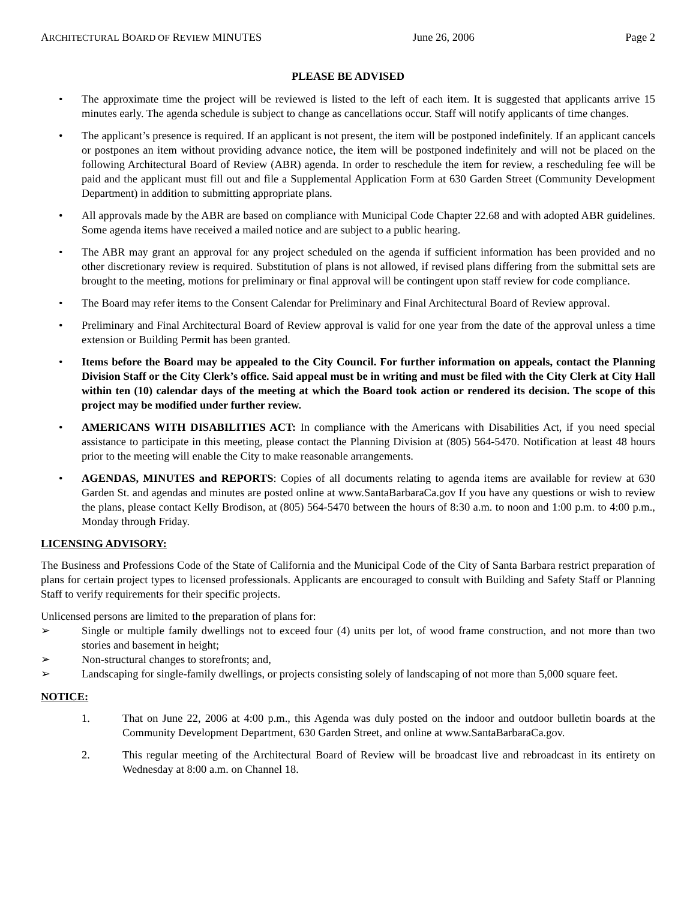ARCHITECTURAL BOARD OF REVIEW MINUTES June 26, 2006 Page 2
PLEASE BE ADVISED
• The approximate time the project will be reviewed is listed to the left of each item. It is suggested that applicants arrive 15 minutes early. The agenda schedule is subject to change as cancellations occur. Staff will notify applicants of time changes.
• The applicant’s presence is required. If an applicant is not present, the item will be postponed indefinitely. If an applicant cancels or postpones an item without providing advance notice, the item will be postponed indefinitely and will not be placed on the following Architectural Board of Review (ABR) agenda. In order to reschedule the item for review, a rescheduling fee will be paid and the applicant must fill out and file a Supplemental Application Form at 630 Garden Street (Community Development Department) in addition to submitting appropriate plans.
• All approvals made by the ABR are based on compliance with Municipal Code Chapter 22.68 and with adopted ABR guidelines. Some agenda items have received a mailed notice and are subject to a public hearing.
• The ABR may grant an approval for any project scheduled on the agenda if sufficient information has been provided and no other discretionary review is required. Substitution of plans is not allowed, if revised plans differing from the submittal sets are brought to the meeting, motions for preliminary or final approval will be contingent upon staff review for code compliance.
• The Board may refer items to the Consent Calendar for Preliminary and Final Architectural Board of Review approval.
• Preliminary and Final Architectural Board of Review approval is valid for one year from the date of the approval unless a time extension or Building Permit has been granted.
• Items before the Board may be appealed to the City Council. For further information on appeals, contact the Planning Division Staff or the City Clerk’s office. Said appeal must be in writing and must be filed with the City Clerk at City Hall within ten (10) calendar days of the meeting at which the Board took action or rendered its decision. The scope of this project may be modified under further review.
• AMERICANS WITH DISABILITIES ACT: In compliance with the Americans with Disabilities Act, if you need special assistance to participate in this meeting, please contact the Planning Division at (805) 564-5470. Notification at least 48 hours prior to the meeting will enable the City to make reasonable arrangements.
• AGENDAS, MINUTES and REPORTS: Copies of all documents relating to agenda items are available for review at 630 Garden St. and agendas and minutes are posted online at www.SantaBarbaraCa.gov If you have any questions or wish to review the plans, please contact Kelly Brodison, at (805) 564-5470 between the hours of 8:30 a.m. to noon and 1:00 p.m. to 4:00 p.m., Monday through Friday.
LICENSING ADVISORY:
The Business and Professions Code of the State of California and the Municipal Code of the City of Santa Barbara restrict preparation of plans for certain project types to licensed professionals. Applicants are encouraged to consult with Building and Safety Staff or Planning Staff to verify requirements for their specific projects.
Unlicensed persons are limited to the preparation of plans for:
➢ Single or multiple family dwellings not to exceed four (4) units per lot, of wood frame construction, and not more than two stories and basement in height;
➢ Non-structural changes to storefronts; and,
➢ Landscaping for single-family dwellings, or projects consisting solely of landscaping of not more than 5,000 square feet.
NOTICE:
1. That on June 22, 2006 at 4:00 p.m., this Agenda was duly posted on the indoor and outdoor bulletin boards at the Community Development Department, 630 Garden Street, and online at www.SantaBarbaraCa.gov.
2. This regular meeting of the Architectural Board of Review will be broadcast live and rebroadcast in its entirety on Wednesday at 8:00 a.m. on Channel 18.